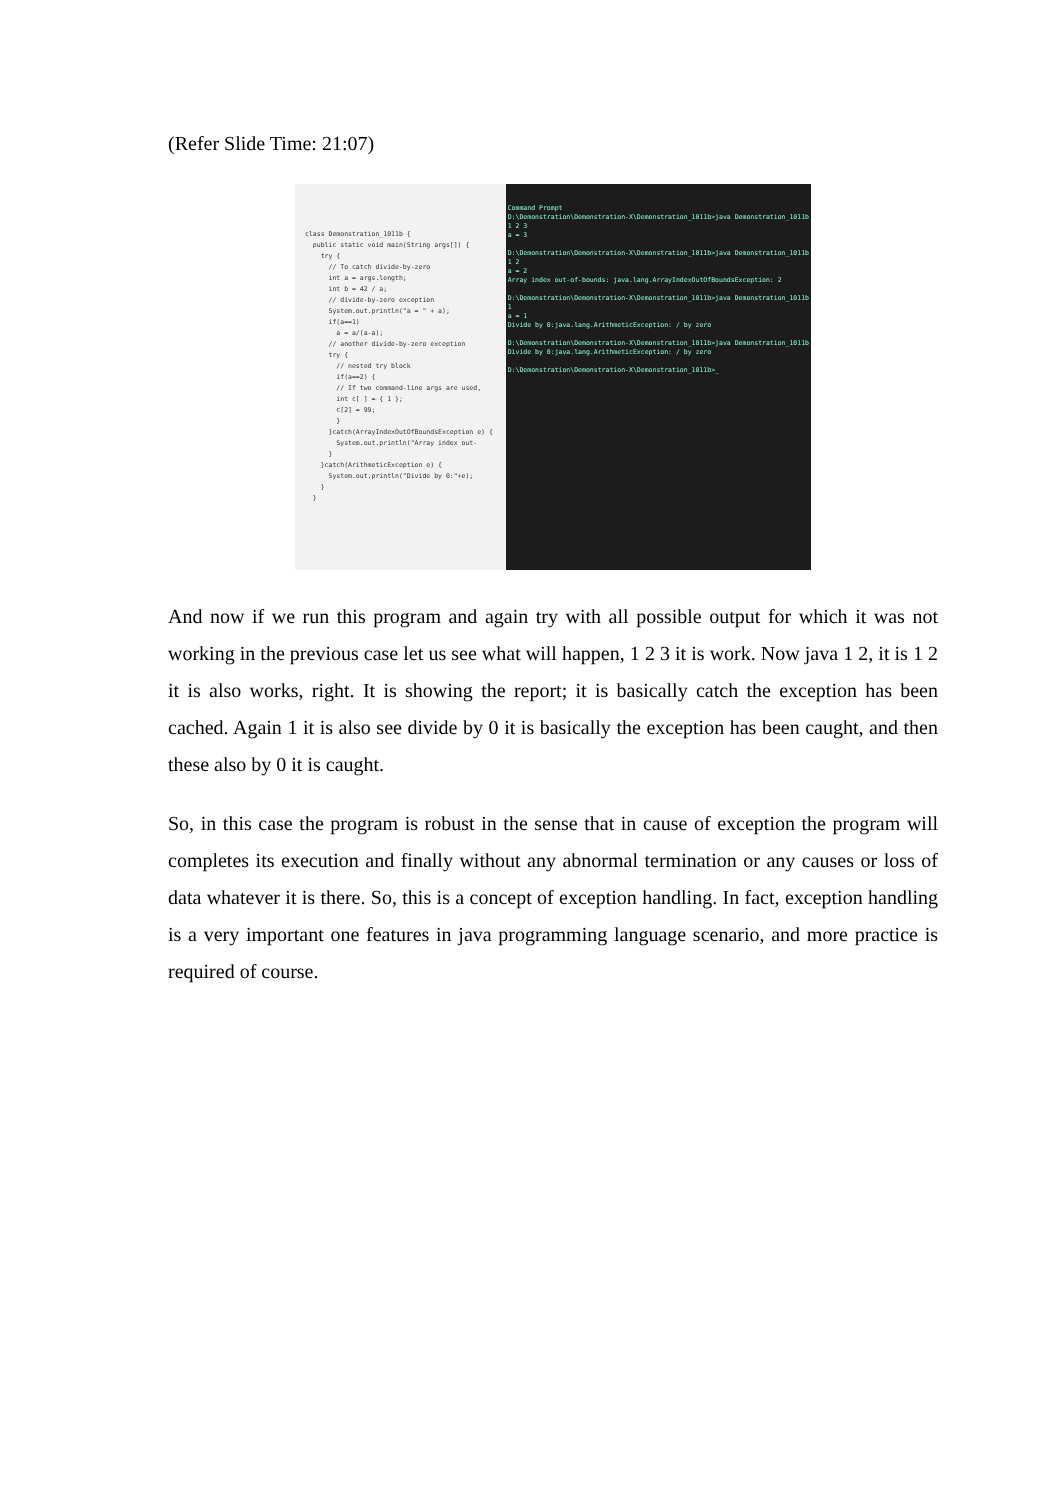(Refer Slide Time: 21:07)
class Demonstration_1011b { public static void main(String args[]) { try { // To catch divide-by-zero int a = args.length; int b = 42 / a; // divide-by-zero exception System.out.println("a = " + a); if(a==1) a = a/(a-a); // another divide-by-zero exception try { // nested try block if(a==2) { // If two command-line args are used, int c[ ] = { 1 }; c[2] = 99; } }catch(ArrayIndexOutOfBoundsException e) { System.out.println("Array index out- } }catch(ArithmeticException e) { System.out.println("Divide by 0:"+e); } }
Command Prompt D:\Demonstration\Demonstration-X\Demonstration_1011b>java Demonstration_1011b 1 2 3 a = 3 D:\Demonstration\Demonstration-X\Demonstration_1011b>java Demonstration_1011b 1 2 a = 2 Array index out-of-bounds: java.lang.ArrayIndexOutOfBoundsException: 2 D:\Demonstration\Demonstration-X\Demonstration_1011b>java Demonstration_1011b 1 a = 1 Divide by 0:java.lang.ArithmeticException: / by zero D:\Demonstration\Demonstration-X\Demonstration_1011b>java Demonstration_1011b Divide by 0:java.lang.ArithmeticException: / by zero D:\Demonstration\Demonstration-X\Demonstration_1011b>_
And now if we run this program and again try with all possible output for which it was not working in the previous case let us see what will happen, 1 2 3 it is work. Now java 1 2, it is 1 2 it is also works, right. It is showing the report; it is basically catch the exception has been cached. Again 1 it is also see divide by 0 it is basically the exception has been caught, and then these also by 0 it is caught.
So, in this case the program is robust in the sense that in cause of exception the program will completes its execution and finally without any abnormal termination or any causes or loss of data whatever it is there. So, this is a concept of exception handling. In fact, exception handling is a very important one features in java programming language scenario, and more practice is required of course.